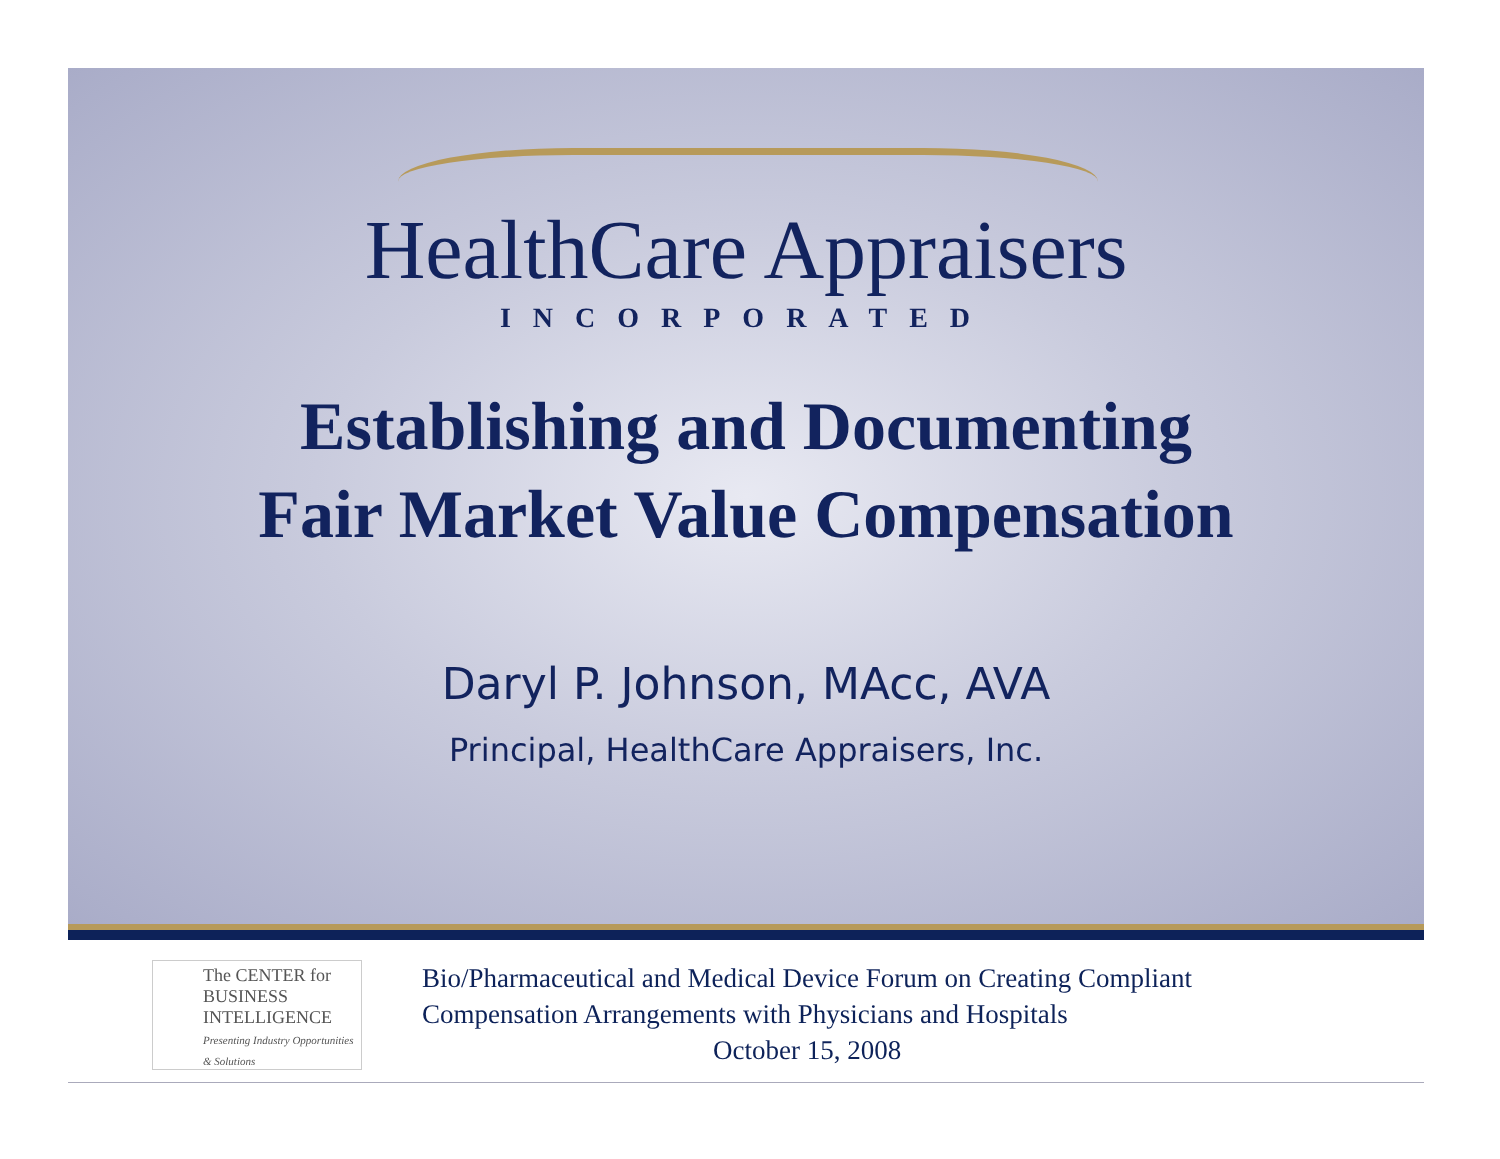HealthCare Appraisers
INCORPORATED
Establishing and Documenting
Fair Market Value Compensation
Daryl P. Johnson, MAcc, AVA
Principal, HealthCare Appraisers, Inc.
The CENTER for BUSINESS INTELLIGENCE
Presenting Industry Opportunities & Solutions
Bio/Pharmaceutical and Medical Device Forum on Creating Compliant
Compensation Arrangements with Physicians and Hospitals
October 15, 2008